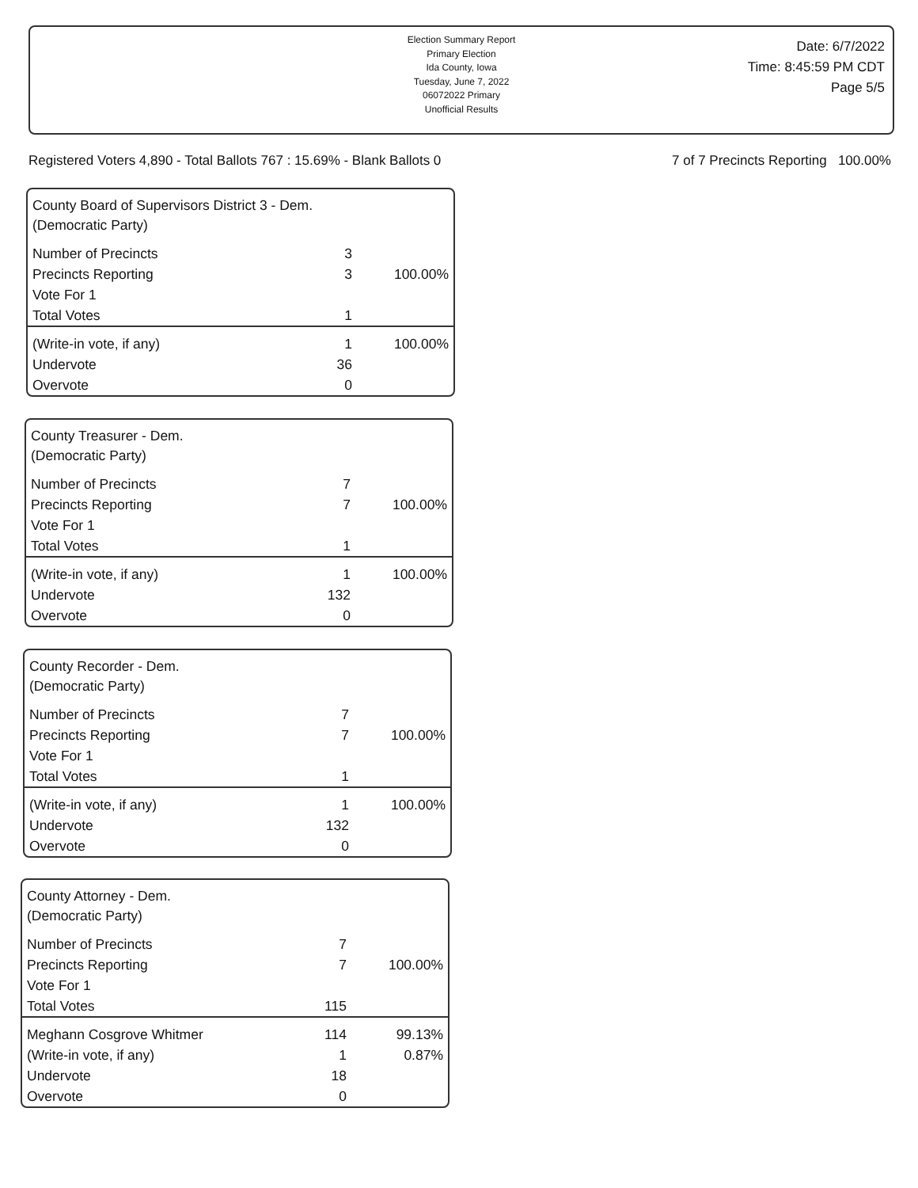Election Summary Report
Primary Election
Ida County, Iowa
Tuesday, June 7, 2022
06072022 Primary
Unofficial Results
Date: 6/7/2022
Time: 8:45:59 PM CDT
Page 5/5
Registered Voters 4,890 - Total Ballots 767 : 15.69% - Blank Ballots 0 7 of 7 Precincts Reporting 100.00%
County Board of Supervisors District 3 - Dem.
(Democratic Party)
| Number of Precincts | 3 | |
| Precincts Reporting | 3 | 100.00% |
| Vote For 1 | | |
| Total Votes | 1 | |
| (Write-in vote, if any) | 1 | 100.00% |
| Undervote | 36 | |
| Overvote | 0 | |
County Treasurer - Dem.
(Democratic Party)
| Number of Precincts | 7 | |
| Precincts Reporting | 7 | 100.00% |
| Vote For 1 | | |
| Total Votes | 1 | |
| (Write-in vote, if any) | 1 | 100.00% |
| Undervote | 132 | |
| Overvote | 0 | |
County Recorder - Dem.
(Democratic Party)
| Number of Precincts | 7 | |
| Precincts Reporting | 7 | 100.00% |
| Vote For 1 | | |
| Total Votes | 1 | |
| (Write-in vote, if any) | 1 | 100.00% |
| Undervote | 132 | |
| Overvote | 0 | |
County Attorney - Dem.
(Democratic Party)
| Number of Precincts | 7 | |
| Precincts Reporting | 7 | 100.00% |
| Vote For 1 | | |
| Total Votes | 115 | |
| Meghann Cosgrove Whitmer | 114 | 99.13% |
| (Write-in vote, if any) | 1 | 0.87% |
| Undervote | 18 | |
| Overvote | 0 | |